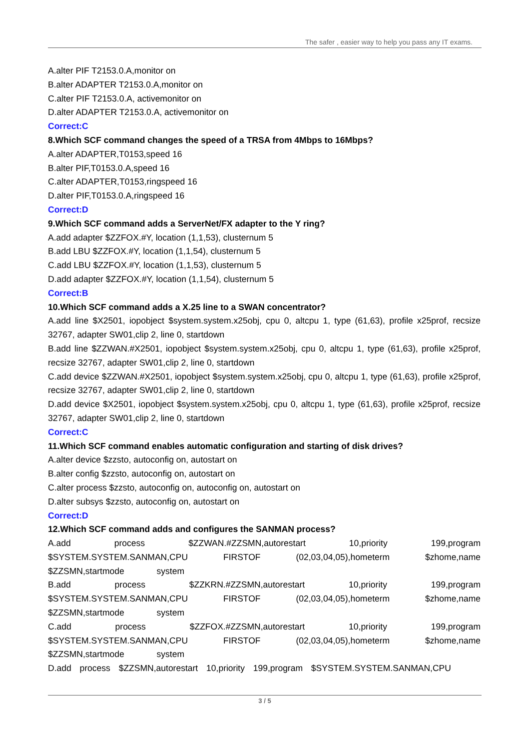The safer , easier way to help you pass any IT exams.
A.alter PIF T2153.0.A,monitor on
B.alter ADAPTER T2153.0.A,monitor on
C.alter PIF T2153.0.A, activemonitor on
D.alter ADAPTER T2153.0.A, activemonitor on
Correct:C
8.Which SCF command changes the speed of a TRSA from 4Mbps to 16Mbps?
A.alter ADAPTER,T0153,speed 16
B.alter PIF,T0153.0.A,speed 16
C.alter ADAPTER,T0153,ringspeed 16
D.alter PIF,T0153.0.A,ringspeed 16
Correct:D
9.Which SCF command adds a ServerNet/FX adapter to the Y ring?
A.add adapter $ZZFOX.#Y, location (1,1,53), clusternum 5
B.add LBU $ZZFOX.#Y, location (1,1,54), clusternum 5
C.add LBU $ZZFOX.#Y, location (1,1,53), clusternum 5
D.add adapter $ZZFOX.#Y, location (1,1,54), clusternum 5
Correct:B
10.Which SCF command adds a X.25 line to a SWAN concentrator?
A.add line $X2501, iopobject $system.system.x25obj, cpu 0, altcpu 1, type (61,63), profile x25prof, recsize 32767, adapter SW01,clip 2, line 0, startdown
B.add line $ZZWAN.#X2501, iopobject $system.system.x25obj, cpu 0, altcpu 1, type (61,63), profile x25prof, recsize 32767, adapter SW01,clip 2, line 0, startdown
C.add device $ZZWAN.#X2501, iopobject $system.system.x25obj, cpu 0, altcpu 1, type (61,63), profile x25prof, recsize 32767, adapter SW01,clip 2, line 0, startdown
D.add device $X2501, iopobject $system.system.x25obj, cpu 0, altcpu 1, type (61,63), profile x25prof, recsize 32767, adapter SW01,clip 2, line 0, startdown
Correct:C
11.Which SCF command enables automatic configuration and starting of disk drives?
A.alter device $zzsto, autoconfig on, autostart on
B.alter config $zzsto, autoconfig on, autostart on
C.alter process $zzsto, autoconfig on, autoconfig on, autostart on
D.alter subsys $zzsto, autoconfig on, autostart on
Correct:D
12.Which SCF command adds and configures the SANMAN process?
A.add process $ZZWAN.#ZZSMN,autorestart 10,priority 199,program $SYSTEM.SYSTEM.SANMAN,CPU FIRSTOF (02,03,04,05),hometerm $zhome,name $ZZSMN,startmode system
B.add process $ZZKRN.#ZZSMN,autorestart 10,priority 199,program $SYSTEM.SYSTEM.SANMAN,CPU FIRSTOF (02,03,04,05),hometerm $zhome,name $ZZSMN,startmode system
C.add process $ZZFOX.#ZZSMN,autorestart 10,priority 199,program $SYSTEM.SYSTEM.SANMAN,CPU FIRSTOF (02,03,04,05),hometerm $zhome,name $ZZSMN,startmode system
D.add process $ZZSMN,autorestart 10,priority 199,program $SYSTEM.SYSTEM.SANMAN,CPU
3 / 5